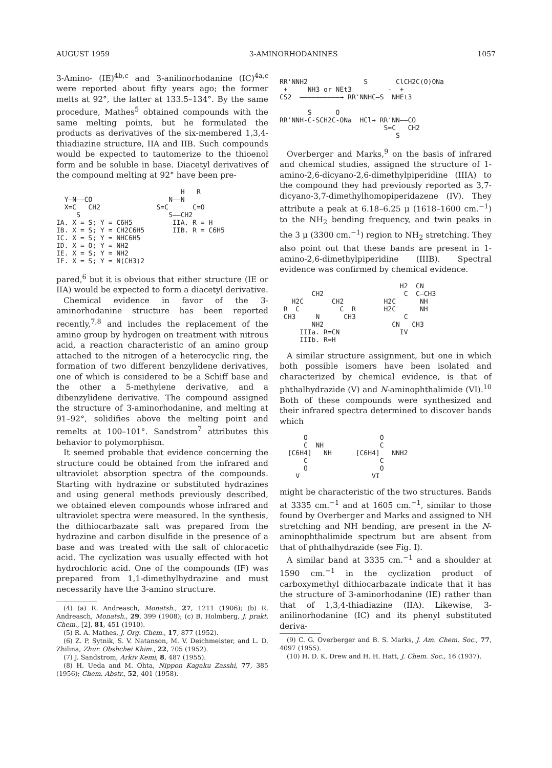AUGUST 1959 3-AMINORHODANINES 1057
3-Amino- (IE)<sup>4b,c</sup> and 3-anilinorhodanine (IC)<sup>4a,c</sup> were reported about fifty years ago; the former melts at 92°, the latter at 133.5–134°. By the same procedure, Mathes<sup>5</sup> obtained compounds with the same melting points, but he formulated the products as derivatives of the six-membered 1,3,4-thiadiazine structure, IIA and IIB. Such compounds would be expected to tautomerize to the thioenol form and be soluble in base. Diacetyl derivatives of the compound melting at 92° have been pre-
H R Y—N——CO N——N X=C CH2 S=C C=O S S——CH2 IA. X = S; Y = C6H5 IIA. R = H IB. X = S; Y = CH2C6H5 IIB. R = C6H5 IC. X = S; Y = NHC6H5 ID. X = O; Y = NH2 IE. X = S; Y = NH2 IF. X = S; Y = N(CH3)2
pared,<sup>6</sup> but it is obvious that either structure (IE or IIA) would be expected to form a diacetyl derivative.
Chemical evidence in favor of the 3-aminorhodanine structure has been reported recently,<sup>7,8</sup> and includes the replacement of the amino group by hydrogen on treatment with nitrous acid, a reaction characteristic of an amino group attached to the nitrogen of a heterocyclic ring, the formation of two different benzylidene derivatives, one of which is considered to be a Schiff base and the other a 5-methylene derivative, and a dibenzylidene derivative. The compound assigned the structure of 3-aminorhodanine, and melting at 91–92°, solidifies above the melting point and remelts at 100–101°. Sandstrom<sup>7</sup> attributes this behavior to polymorphism.
It seemed probable that evidence concerning the structure could be obtained from the infrared and ultraviolet absorption spectra of the compounds. Starting with hydrazine or substituted hydrazines and using general methods previously described, we obtained eleven compounds whose infrared and ultraviolet spectra were measured. In the synthesis, the dithiocarbazate salt was prepared from the hydrazine and carbon disulfide in the presence of a base and was treated with the salt of chloracetic acid. The cyclization was usually effected with hot hydrochloric acid. One of the compounds (IF) was prepared from 1,1-dimethylhydrazine and must necessarily have the 3-amino structure.
(4) (a) R. Andreasch, Monatsh., 27, 1211 (1906); (b) R. Andreasch, Monatsh., 29, 399 (1908); (c) B. Holmberg, J. prakt. Chem., [2], 81, 451 (1910).
(5) R. A. Mathes, J. Org. Chem., 17, 877 (1952).
(6) Z. P. Sytnik, S. V. Natanson, M. V. Deichmeister, and L. D. Zhilina, Zhur. Obshchei Khim., 22, 705 (1952).
(7) J. Sandstrom, Arkiv Kemi, 8, 487 (1955).
(8) H. Ueda and M. Ohta, Nippon Kagaku Zasshi, 77, 385 (1956); Chem. Abstr., 52, 401 (1958).
RR'NNH2 S ClCH2C(O)ONa + NH3 or NEt3 - + CS2 ——————————→ RR'NNHC—S NHEt3 S O RR'NNH-C-SCH2C-ONa HCl→ RR'NN——CO S=C CH2 S
Overberger and Marks,<sup>9</sup> on the basis of infrared and chemical studies, assigned the structure of 1-amino-2,6-dicyano-2,6-dimethylpiperidine (IIIA) to the compound they had previously reported as 3,7-dicyano-3,7-dimethylhomopiperidazene (IV). They attribute a peak at 6.18–6.25 μ (1618–1600 cm.<sup>−1</sup>) to the NH<sub>2</sub> bending frequency, and twin peaks in the 3 μ (3300 cm.<sup>−1</sup>) region to NH<sub>2</sub> stretching. They also point out that these bands are present in 1-amino-2,6-dimethylpiperidine (IIIB). Spectral evidence was confirmed by chemical evidence.
H2 CN CH2 C C—CH3 H2C CH2 H2C NH R C C R H2C NH CH3 N CH3 C NH2 CN CH3 IIIa. R=CN IV IIIb. R=H
A similar structure assignment, but one in which both possible isomers have been isolated and characterized by chemical evidence, is that of phthalhydrazide (V) and N-aminophthalimide (VI).<sup>10</sup> Both of these compounds were synthesized and their infrared spectra determined to discover bands which
O O C NH C [C6H4] NH [C6H4] NNH2 C C O O V VI
might be characteristic of the two structures. Bands at 3335 cm.<sup>−1</sup> and at 1605 cm.<sup>−1</sup>, similar to those found by Overberger and Marks and assigned to NH stretching and NH bending, are present in the N-aminophthalimide spectrum but are absent from that of phthalhydrazide (see Fig. I).
A similar band at 3335 cm.<sup>−1</sup> and a shoulder at 1590 cm.<sup>−1</sup> in the cyclization product of carboxymethyl dithiocarbazate indicate that it has the structure of 3-aminorhodanine (IE) rather than that of 1,3,4-thiadiazine (IIA). Likewise, 3-anilinorhodanine (IC) and its phenyl substituted deriva-
(9) C. G. Overberger and B. S. Marks, J. Am. Chem. Soc., 77, 4097 (1955).
(10) H. D. K. Drew and H. H. Hatt, J. Chem. Soc., 16 (1937).